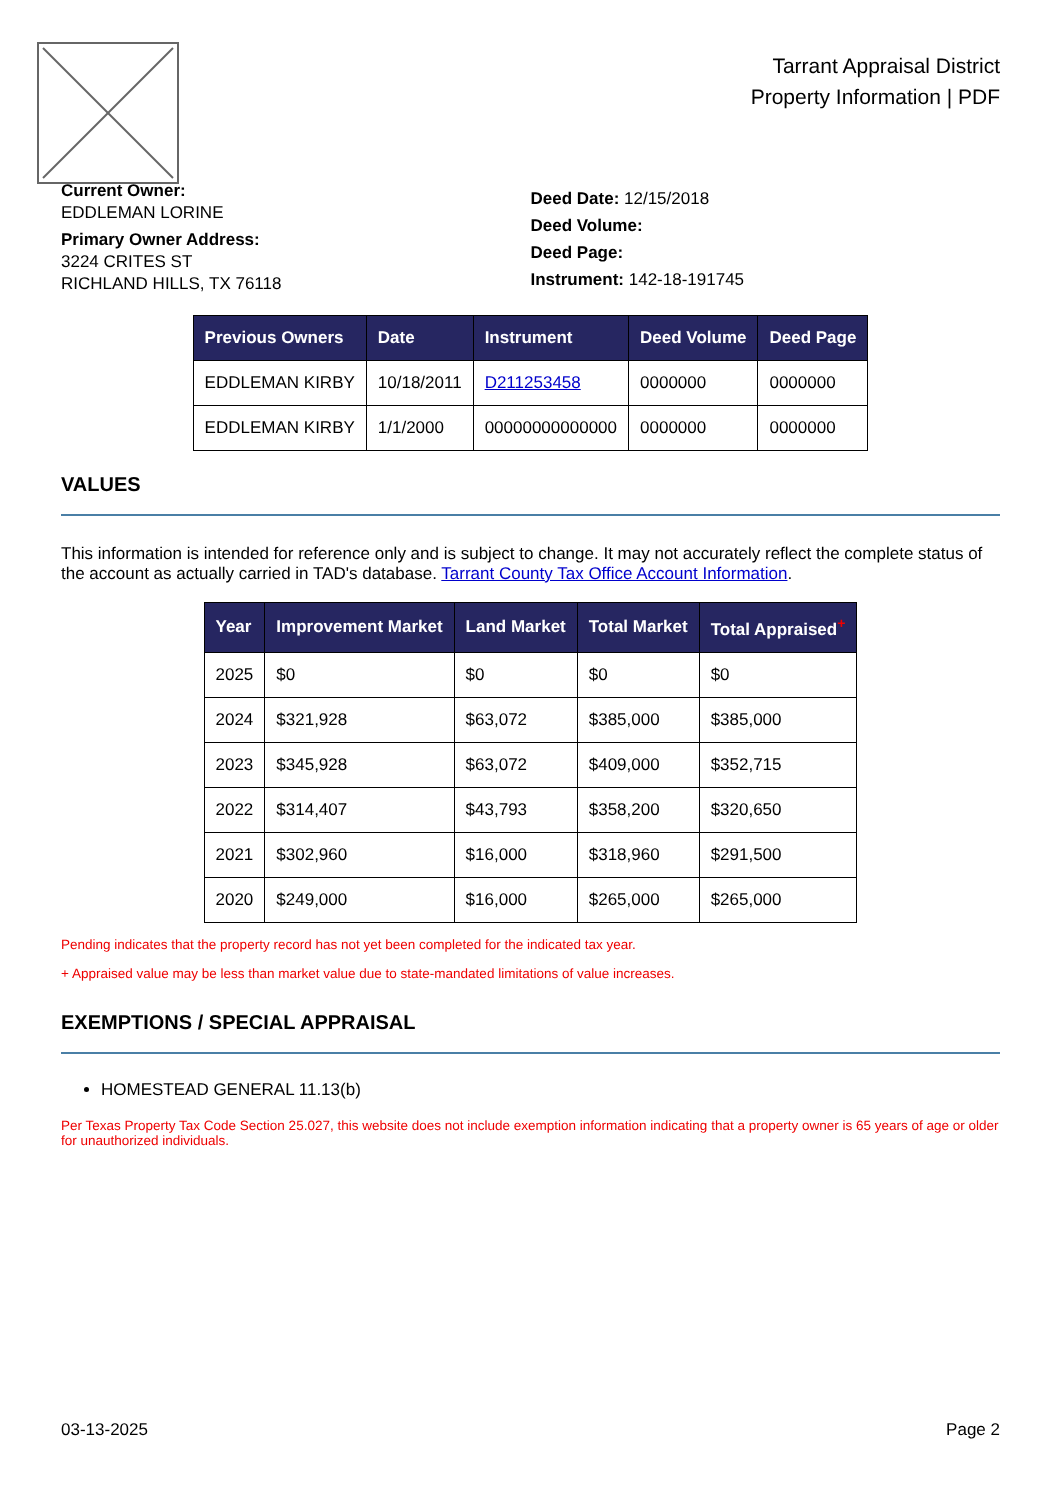Tarrant Appraisal District
Property Information | PDF
Current Owner:
EDDLEMAN LORINE
Primary Owner Address:
3224 CRITES ST
RICHLAND HILLS, TX 76118
Deed Date: 12/15/2018
Deed Volume:
Deed Page:
Instrument: 142-18-191745
| Previous Owners | Date | Instrument | Deed Volume | Deed Page |
| --- | --- | --- | --- | --- |
| EDDLEMAN KIRBY | 10/18/2011 | D211253458 | 0000000 | 0000000 |
| EDDLEMAN KIRBY | 1/1/2000 | 00000000000000 | 0000000 | 0000000 |
VALUES
This information is intended for reference only and is subject to change. It may not accurately reflect the complete status of the account as actually carried in TAD's database. Tarrant County Tax Office Account Information.
| Year | Improvement Market | Land Market | Total Market | Total Appraised<sup>+</sup> |
| --- | --- | --- | --- | --- |
| 2025 | $0 | $0 | $0 | $0 |
| 2024 | $321,928 | $63,072 | $385,000 | $385,000 |
| 2023 | $345,928 | $63,072 | $409,000 | $352,715 |
| 2022 | $314,407 | $43,793 | $358,200 | $320,650 |
| 2021 | $302,960 | $16,000 | $318,960 | $291,500 |
| 2020 | $249,000 | $16,000 | $265,000 | $265,000 |
Pending indicates that the property record has not yet been completed for the indicated tax year.
+ Appraised value may be less than market value due to state-mandated limitations of value increases.
EXEMPTIONS / SPECIAL APPRAISAL
HOMESTEAD GENERAL 11.13(b)
Per Texas Property Tax Code Section 25.027, this website does not include exemption information indicating that a property owner is 65 years of age or older for unauthorized individuals.
03-13-2025 Page 2